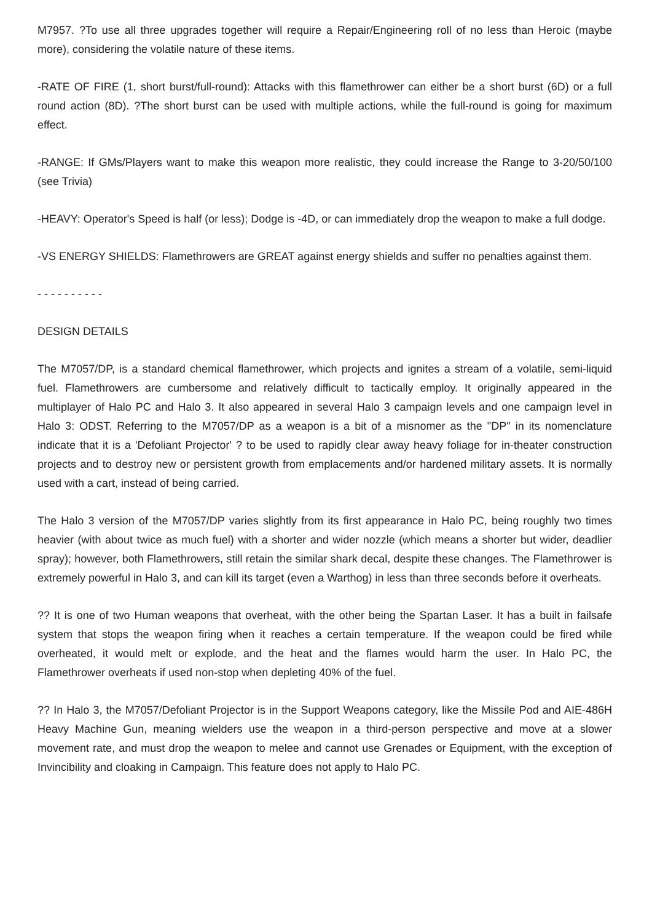M7957. ?To use all three upgrades together will require a Repair/Engineering roll of no less than Heroic (maybe more), considering the volatile nature of these items.
-RATE OF FIRE (1, short burst/full-round): Attacks with this flamethrower can either be a short burst (6D) or a full round action (8D). ?The short burst can be used with multiple actions, while the full-round is going for maximum effect.
-RANGE: If GMs/Players want to make this weapon more realistic, they could increase the Range to 3-20/50/100 (see Trivia)
-HEAVY: Operator's Speed is half (or less); Dodge is -4D, or can immediately drop the weapon to make a full dodge.
-VS ENERGY SHIELDS: Flamethrowers are GREAT against energy shields and suffer no penalties against them.
- - - - - - - - - -
DESIGN DETAILS
The M7057/DP, is a standard chemical flamethrower, which projects and ignites a stream of a volatile, semi-liquid fuel. Flamethrowers are cumbersome and relatively difficult to tactically employ. It originally appeared in the multiplayer of Halo PC and Halo 3. It also appeared in several Halo 3 campaign levels and one campaign level in Halo 3: ODST. Referring to the M7057/DP as a weapon is a bit of a misnomer as the "DP" in its nomenclature indicate that it is a 'Defoliant Projector' ? to be used to rapidly clear away heavy foliage for in-theater construction projects and to destroy new or persistent growth from emplacements and/or hardened military assets. It is normally used with a cart, instead of being carried.
The Halo 3 version of the M7057/DP varies slightly from its first appearance in Halo PC, being roughly two times heavier (with about twice as much fuel) with a shorter and wider nozzle (which means a shorter but wider, deadlier spray); however, both Flamethrowers, still retain the similar shark decal, despite these changes. The Flamethrower is extremely powerful in Halo 3, and can kill its target (even a Warthog) in less than three seconds before it overheats.
?? It is one of two Human weapons that overheat, with the other being the Spartan Laser. It has a built in failsafe system that stops the weapon firing when it reaches a certain temperature. If the weapon could be fired while overheated, it would melt or explode, and the heat and the flames would harm the user. In Halo PC, the Flamethrower overheats if used non-stop when depleting 40% of the fuel.
?? In Halo 3, the M7057/Defoliant Projector is in the Support Weapons category, like the Missile Pod and AIE-486H Heavy Machine Gun, meaning wielders use the weapon in a third-person perspective and move at a slower movement rate, and must drop the weapon to melee and cannot use Grenades or Equipment, with the exception of Invincibility and cloaking in Campaign. This feature does not apply to Halo PC.